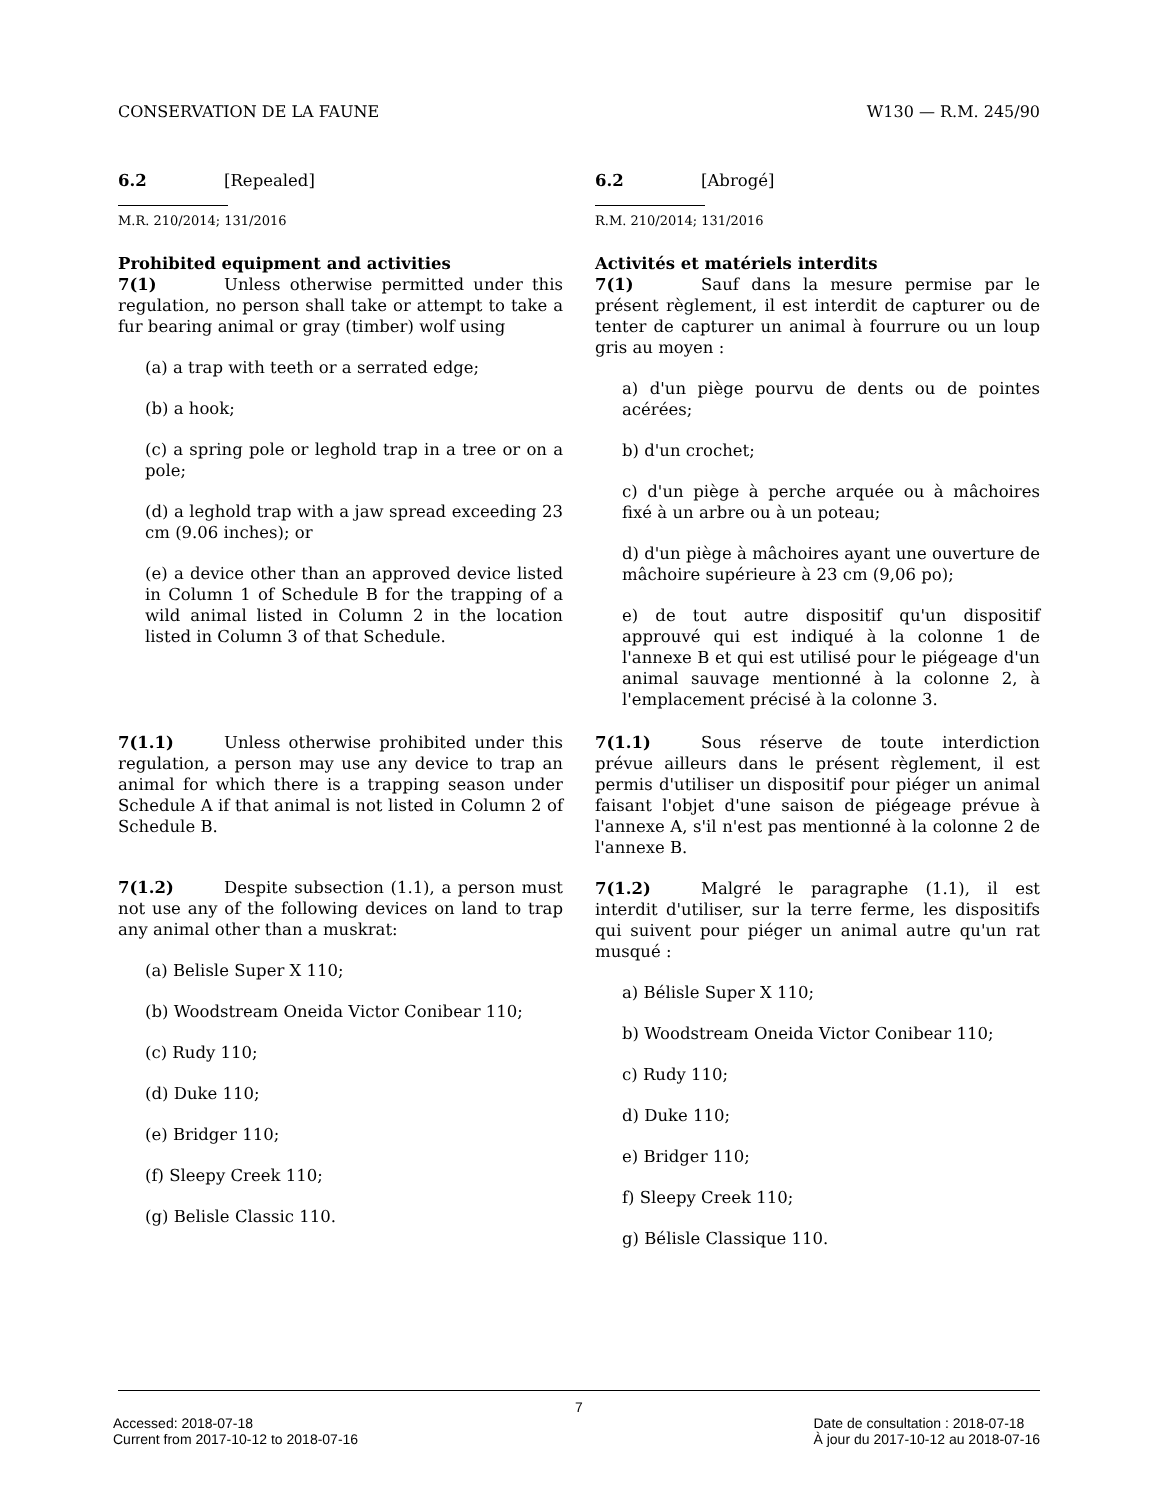CONSERVATION DE LA FAUNE W130 — R.M. 245/90
6.2 [Repealed]
M.R. 210/2014; 131/2016
Prohibited equipment and activities
7(1) Unless otherwise permitted under this regulation, no person shall take or attempt to take a fur bearing animal or gray (timber) wolf using
(a) a trap with teeth or a serrated edge;
(b) a hook;
(c) a spring pole or leghold trap in a tree or on a pole;
(d) a leghold trap with a jaw spread exceeding 23 cm (9.06 inches); or
(e) a device other than an approved device listed in Column 1 of Schedule B for the trapping of a wild animal listed in Column 2 in the location listed in Column 3 of that Schedule.
7(1.1) Unless otherwise prohibited under this regulation, a person may use any device to trap an animal for which there is a trapping season under Schedule A if that animal is not listed in Column 2 of Schedule B.
7(1.2) Despite subsection (1.1), a person must not use any of the following devices on land to trap any animal other than a muskrat:
(a) Belisle Super X 110;
(b) Woodstream Oneida Victor Conibear 110;
(c) Rudy 110;
(d) Duke 110;
(e) Bridger 110;
(f) Sleepy Creek 110;
(g) Belisle Classic 110.
6.2 [Abrogé]
R.M. 210/2014; 131/2016
Activités et matériels interdits
7(1) Sauf dans la mesure permise par le présent règlement, il est interdit de capturer ou de tenter de capturer un animal à fourrure ou un loup gris au moyen :
a) d'un piège pourvu de dents ou de pointes acérées;
b) d'un crochet;
c) d'un piège à perche arquée ou à mâchoires fixé à un arbre ou à un poteau;
d) d'un piège à mâchoires ayant une ouverture de mâchoire supérieure à 23 cm (9,06 po);
e) de tout autre dispositif qu'un dispositif approuvé qui est indiqué à la colonne 1 de l'annexe B et qui est utilisé pour le piégeage d'un animal sauvage mentionné à la colonne 2, à l'emplacement précisé à la colonne 3.
7(1.1) Sous réserve de toute interdiction prévue ailleurs dans le présent règlement, il est permis d'utiliser un dispositif pour piéger un animal faisant l'objet d'une saison de piégeage prévue à l'annexe A, s'il n'est pas mentionné à la colonne 2 de l'annexe B.
7(1.2) Malgré le paragraphe (1.1), il est interdit d'utiliser, sur la terre ferme, les dispositifs qui suivent pour piéger un animal autre qu'un rat musqué :
a) Bélisle Super X 110;
b) Woodstream Oneida Victor Conibear 110;
c) Rudy 110;
d) Duke 110;
e) Bridger 110;
f) Sleepy Creek 110;
g) Bélisle Classique 110.
7
Accessed: 2018-07-18
Current from 2017-10-12 to 2018-07-16
Date de consultation : 2018-07-18
À jour du 2017-10-12 au 2018-07-16